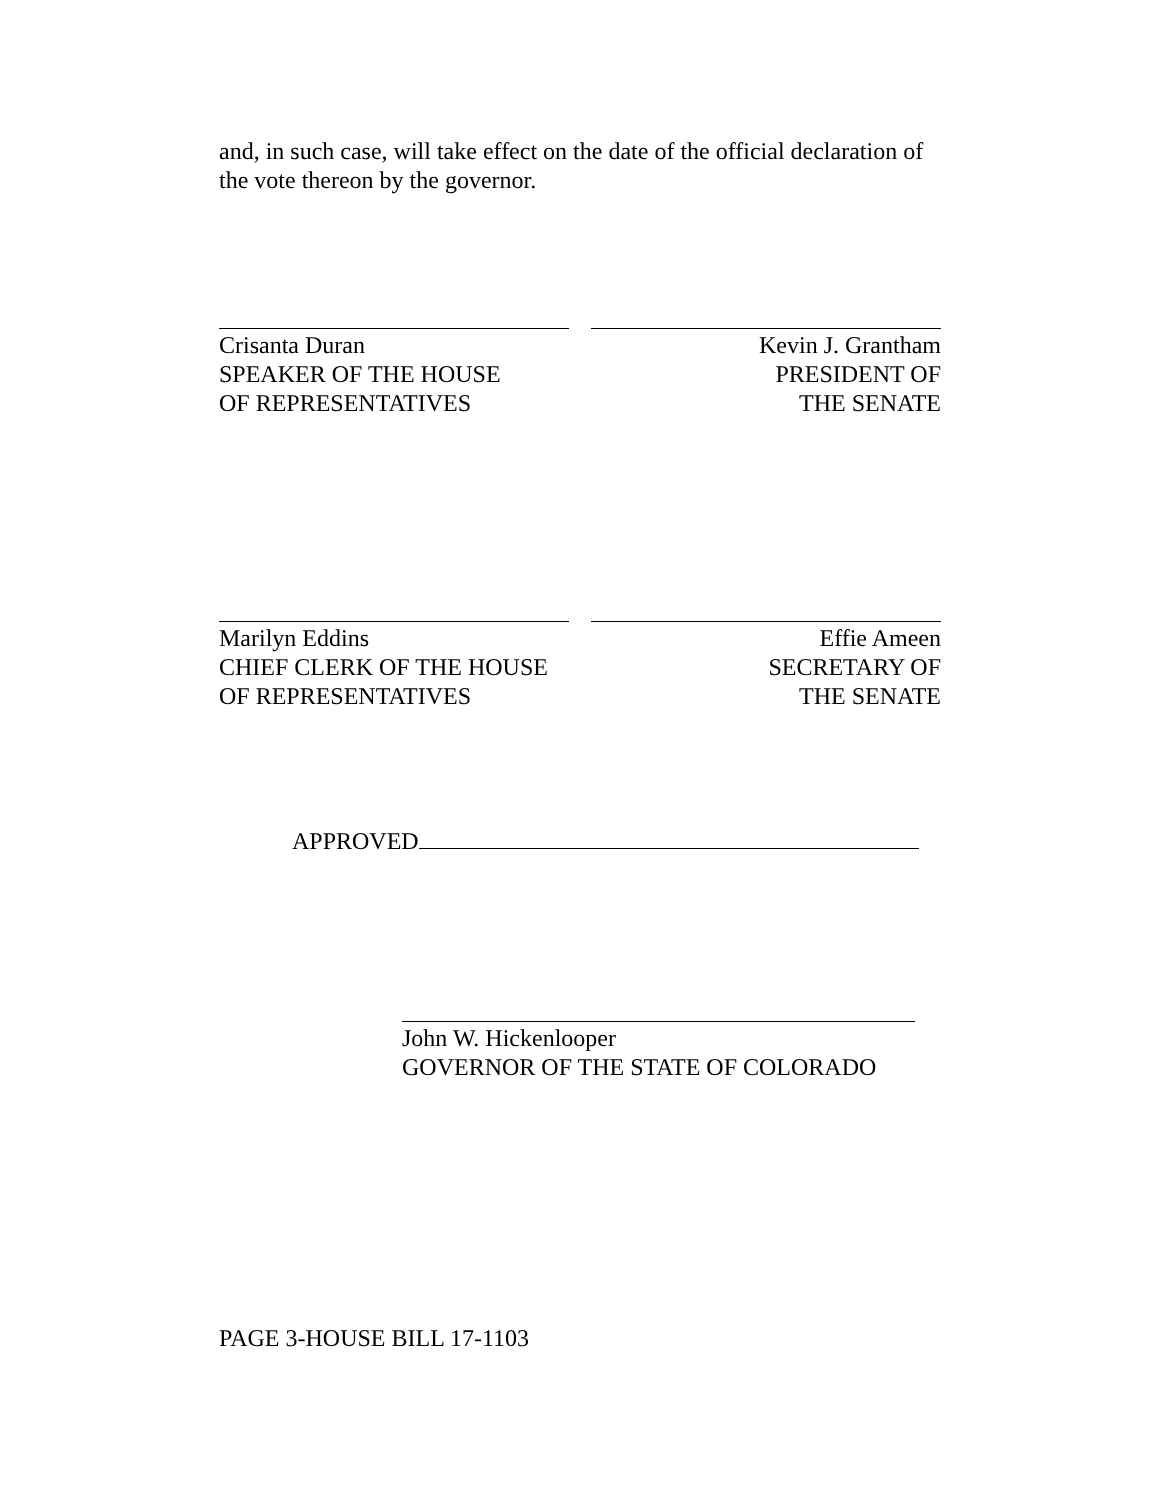and, in such case, will take effect on the date of the official declaration of the vote thereon by the governor.
Crisanta Duran
SPEAKER OF THE HOUSE
OF REPRESENTATIVES
Kevin J. Grantham
PRESIDENT OF
THE SENATE
Marilyn Eddins
CHIEF CLERK OF THE HOUSE
OF REPRESENTATIVES
Effie Ameen
SECRETARY OF
THE SENATE
APPROVED
John W. Hickenlooper
GOVERNOR OF THE STATE OF COLORADO
PAGE 3-HOUSE BILL 17-1103